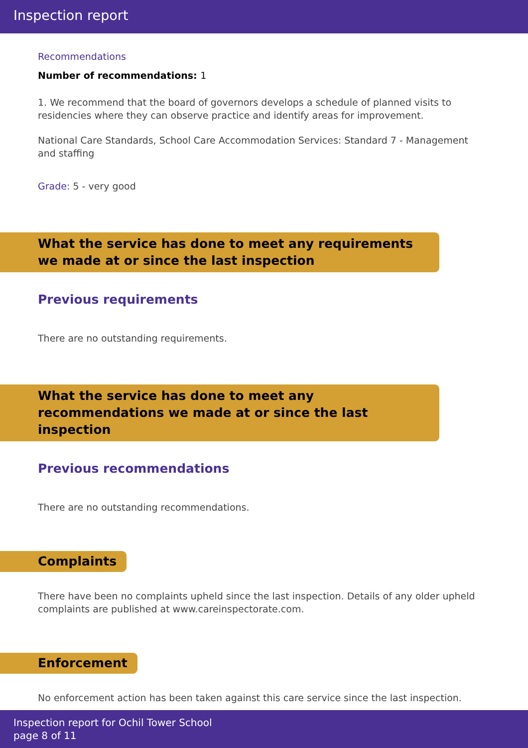Inspection report
Recommendations
Number of recommendations: 1
1. We recommend that the board of governors develops a schedule of planned visits to residencies where they can observe practice and identify areas for improvement.
National Care Standards, School Care Accommodation Services: Standard 7 - Management and staffing
Grade: 5 - very good
What the service has done to meet any requirements we made at or since the last inspection
Previous requirements
There are no outstanding requirements.
What the service has done to meet any recommendations we made at or since the last inspection
Previous recommendations
There are no outstanding recommendations.
Complaints
There have been no complaints upheld since the last inspection. Details of any older upheld complaints are published at www.careinspectorate.com.
Enforcement
No enforcement action has been taken against this care service since the last inspection.
Inspection report for Ochil Tower School
page 8 of 11